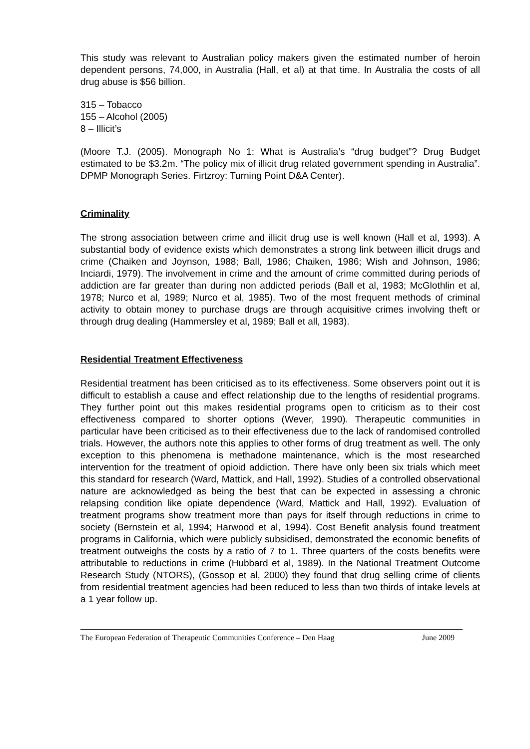This study was relevant to Australian policy makers given the estimated number of heroin dependent persons, 74,000, in Australia (Hall, et al) at that time. In Australia the costs of all drug abuse is $56 billion.
315 – Tobacco
155 – Alcohol (2005)
8 – Illicit’s
(Moore T.J. (2005). Monograph No 1: What is Australia’s “drug budget”? Drug Budget estimated to be $3.2m. “The policy mix of illicit drug related government spending in Australia”. DPMP Monograph Series. Firtzroy: Turning Point D&A Center).
Criminality
The strong association between crime and illicit drug use is well known (Hall et al, 1993). A substantial body of evidence exists which demonstrates a strong link between illicit drugs and crime (Chaiken and Joynson, 1988; Ball, 1986; Chaiken, 1986; Wish and Johnson, 1986; Inciardi, 1979). The involvement in crime and the amount of crime committed during periods of addiction are far greater than during non addicted periods (Ball et al, 1983; McGlothlin et al, 1978; Nurco et al, 1989; Nurco et al, 1985). Two of the most frequent methods of criminal activity to obtain money to purchase drugs are through acquisitive crimes involving theft or through drug dealing (Hammersley et al, 1989; Ball et all, 1983).
Residential Treatment Effectiveness
Residential treatment has been criticised as to its effectiveness. Some observers point out it is difficult to establish a cause and effect relationship due to the lengths of residential programs. They further point out this makes residential programs open to criticism as to their cost effectiveness compared to shorter options (Wever, 1990). Therapeutic communities in particular have been criticised as to their effectiveness due to the lack of randomised controlled trials. However, the authors note this applies to other forms of drug treatment as well. The only exception to this phenomena is methadone maintenance, which is the most researched intervention for the treatment of opioid addiction. There have only been six trials which meet this standard for research (Ward, Mattick, and Hall, 1992). Studies of a controlled observational nature are acknowledged as being the best that can be expected in assessing a chronic relapsing condition like opiate dependence (Ward, Mattick and Hall, 1992). Evaluation of treatment programs show treatment more than pays for itself through reductions in crime to society (Bernstein et al, 1994; Harwood et al, 1994). Cost Benefit analysis found treatment programs in California, which were publicly subsidised, demonstrated the economic benefits of treatment outweighs the costs by a ratio of 7 to 1. Three quarters of the costs benefits were attributable to reductions in crime (Hubbard et al, 1989). In the National Treatment Outcome Research Study (NTORS), (Gossop et al, 2000) they found that drug selling crime of clients from residential treatment agencies had been reduced to less than two thirds of intake levels at a 1 year follow up.
The European Federation of Therapeutic Communities Conference – Den Haag June 2009